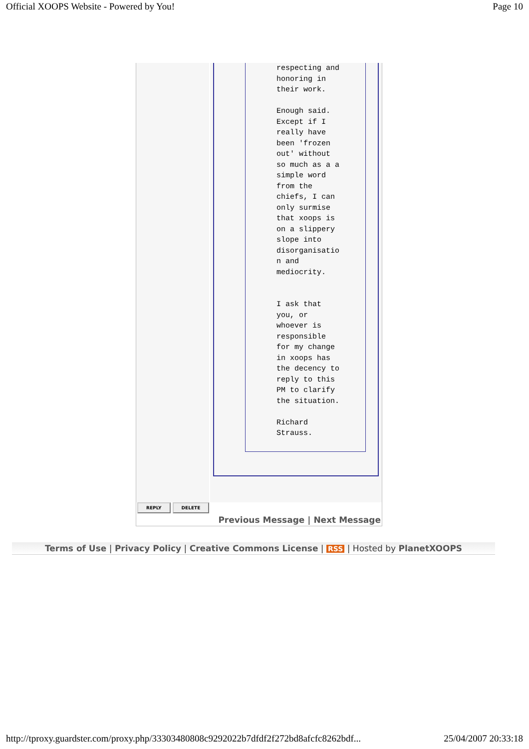Official XOOPS Website - Powered by You! Page 10
respecting and
honoring in
their work.

Enough said.
Except if I
really have
been 'frozen
out' without
so much as a a
simple word
from the
chiefs, I can
only surmise
that xoops is
on a slippery
slope into
disorganisatio
n and
mediocrity.


I ask that
you, or
whoever is
responsible
for my change
in xoops has
the decency to
reply to this
PM to clarify
the situation.

Richard
Strauss.
REPLY DELETE
Previous Message | Next Message
Terms of Use | Privacy Policy | Creative Commons License | RSS | Hosted by PlanetXOOPS
http://tproxy.guardster.com/proxy.php/33303480808c9292022b7dfdf2f272bd8afcfc8262bdf... 25/04/2007 20:33:18